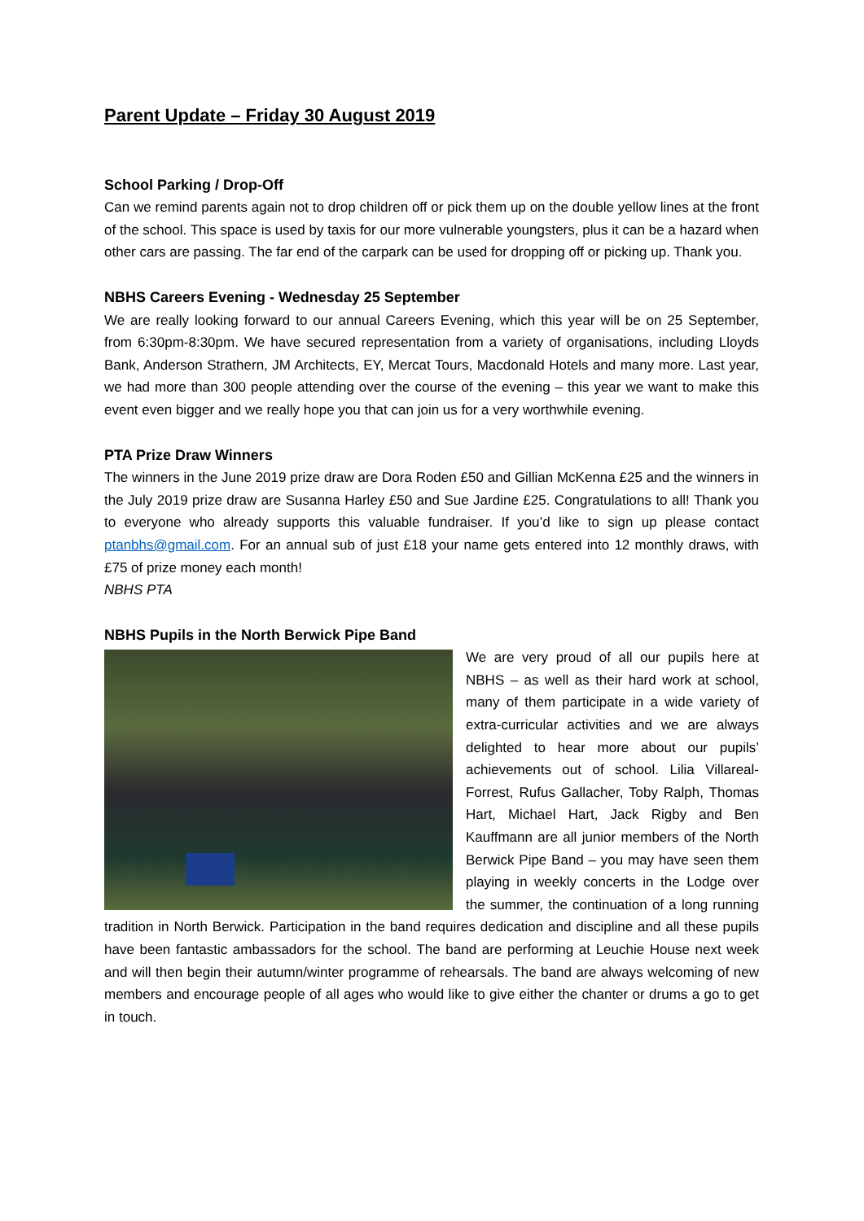Parent Update – Friday 30 August 2019
School Parking / Drop-Off
Can we remind parents again not to drop children off or pick them up on the double yellow lines at the front of the school. This space is used by taxis for our more vulnerable youngsters, plus it can be a hazard when other cars are passing. The far end of the carpark can be used for dropping off or picking up. Thank you.
NBHS Careers Evening - Wednesday 25 September
We are really looking forward to our annual Careers Evening, which this year will be on 25 September, from 6:30pm-8:30pm. We have secured representation from a variety of organisations, including Lloyds Bank, Anderson Strathern, JM Architects, EY, Mercat Tours, Macdonald Hotels and many more. Last year, we had more than 300 people attending over the course of the evening – this year we want to make this event even bigger and we really hope you that can join us for a very worthwhile evening.
PTA Prize Draw Winners
The winners in the June 2019 prize draw are Dora Roden £50 and Gillian McKenna £25 and the winners in the July 2019 prize draw are Susanna Harley £50 and Sue Jardine £25. Congratulations to all! Thank you to everyone who already supports this valuable fundraiser. If you’d like to sign up please contact ptanbhs@gmail.com. For an annual sub of just £18 your name gets entered into 12 monthly draws, with £75 of prize money each month!
NBHS PTA
NBHS Pupils in the North Berwick Pipe Band
We are very proud of all our pupils here at NBHS – as well as their hard work at school, many of them participate in a wide variety of extra-curricular activities and we are always delighted to hear more about our pupils’ achievements out of school. Lilia Villareal-Forrest, Rufus Gallacher, Toby Ralph, Thomas Hart, Michael Hart, Jack Rigby and Ben Kauffmann are all junior members of the North Berwick Pipe Band – you may have seen them playing in weekly concerts in the Lodge over the summer, the continuation of a long running tradition in North Berwick. Participation in the band requires dedication and discipline and all these pupils have been fantastic ambassadors for the school. The band are performing at Leuchie House next week and will then begin their autumn/winter programme of rehearsals. The band are always welcoming of new members and encourage people of all ages who would like to give either the chanter or drums a go to get in touch.